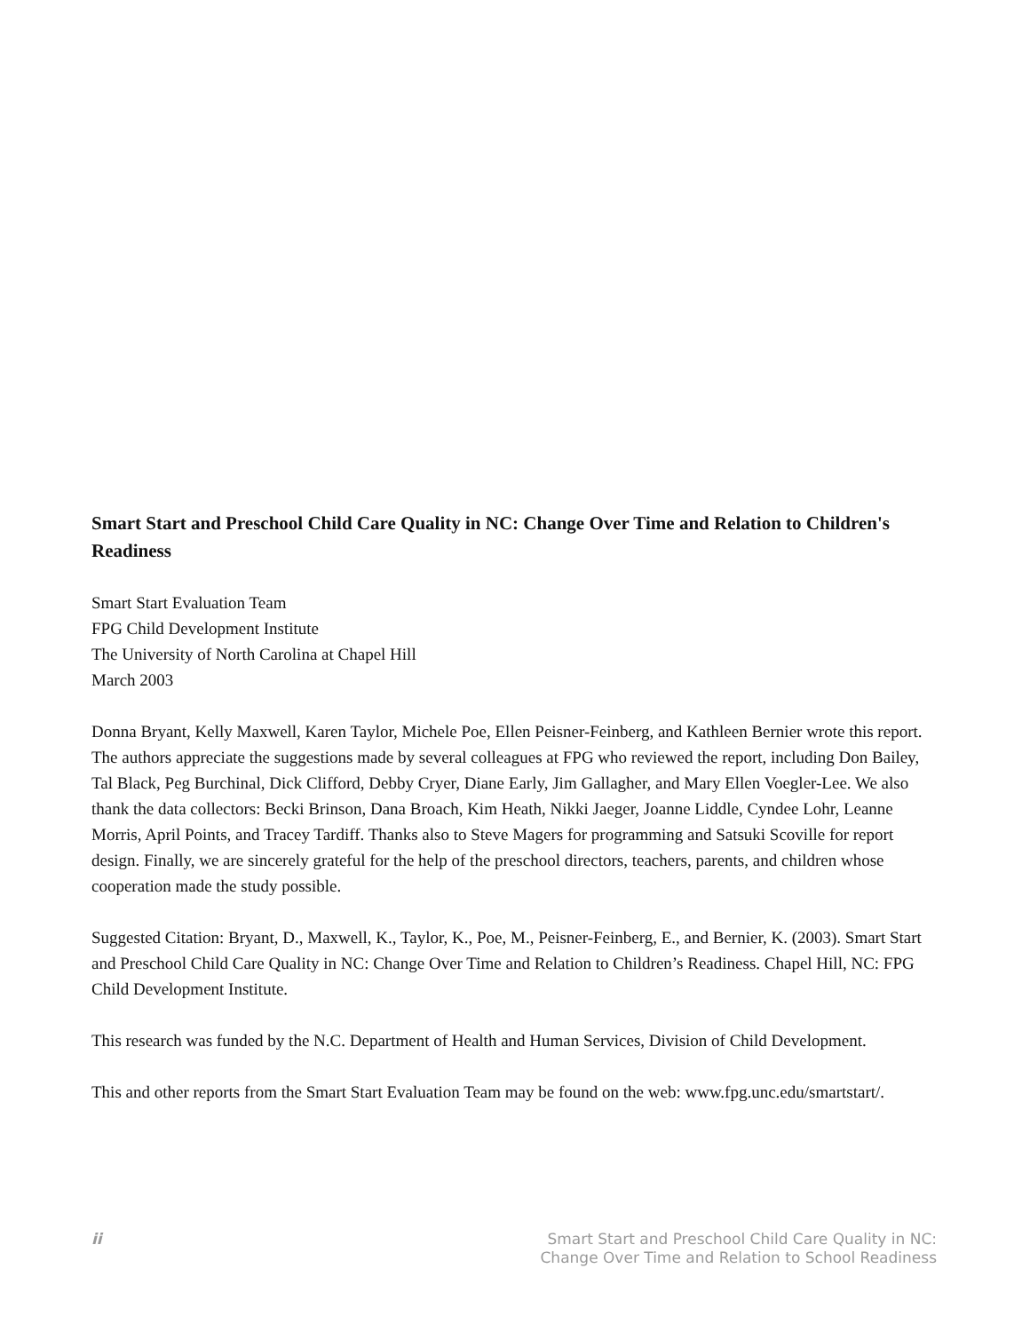Smart Start and Preschool Child Care Quality in NC: Change Over Time and Relation to Children's Readiness
Smart Start Evaluation Team
FPG Child Development Institute
The University of North Carolina at Chapel Hill
March 2003
Donna Bryant, Kelly Maxwell, Karen Taylor, Michele Poe, Ellen Peisner-Feinberg, and Kathleen Bernier wrote this report. The authors appreciate the suggestions made by several colleagues at FPG who reviewed the report, including Don Bailey, Tal Black, Peg Burchinal, Dick Clifford, Debby Cryer, Diane Early, Jim Gallagher, and Mary Ellen Voegler-Lee. We also thank the data collectors: Becki Brinson, Dana Broach, Kim Heath, Nikki Jaeger, Joanne Liddle, Cyndee Lohr, Leanne Morris, April Points, and Tracey Tardiff. Thanks also to Steve Magers for programming and Satsuki Scoville for report design. Finally, we are sincerely grateful for the help of the preschool directors, teachers, parents, and children whose cooperation made the study possible.
Suggested Citation: Bryant, D., Maxwell, K., Taylor, K., Poe, M., Peisner-Feinberg, E., and Bernier, K. (2003). Smart Start and Preschool Child Care Quality in NC: Change Over Time and Relation to Children’s Readiness. Chapel Hill, NC: FPG Child Development Institute.
This research was funded by the N.C. Department of Health and Human Services, Division of Child Development.
This and other reports from the Smart Start Evaluation Team may be found on the web: www.fpg.unc.edu/smartstart/.
ii Smart Start and Preschool Child Care Quality in NC:
Change Over Time and Relation to School Readiness